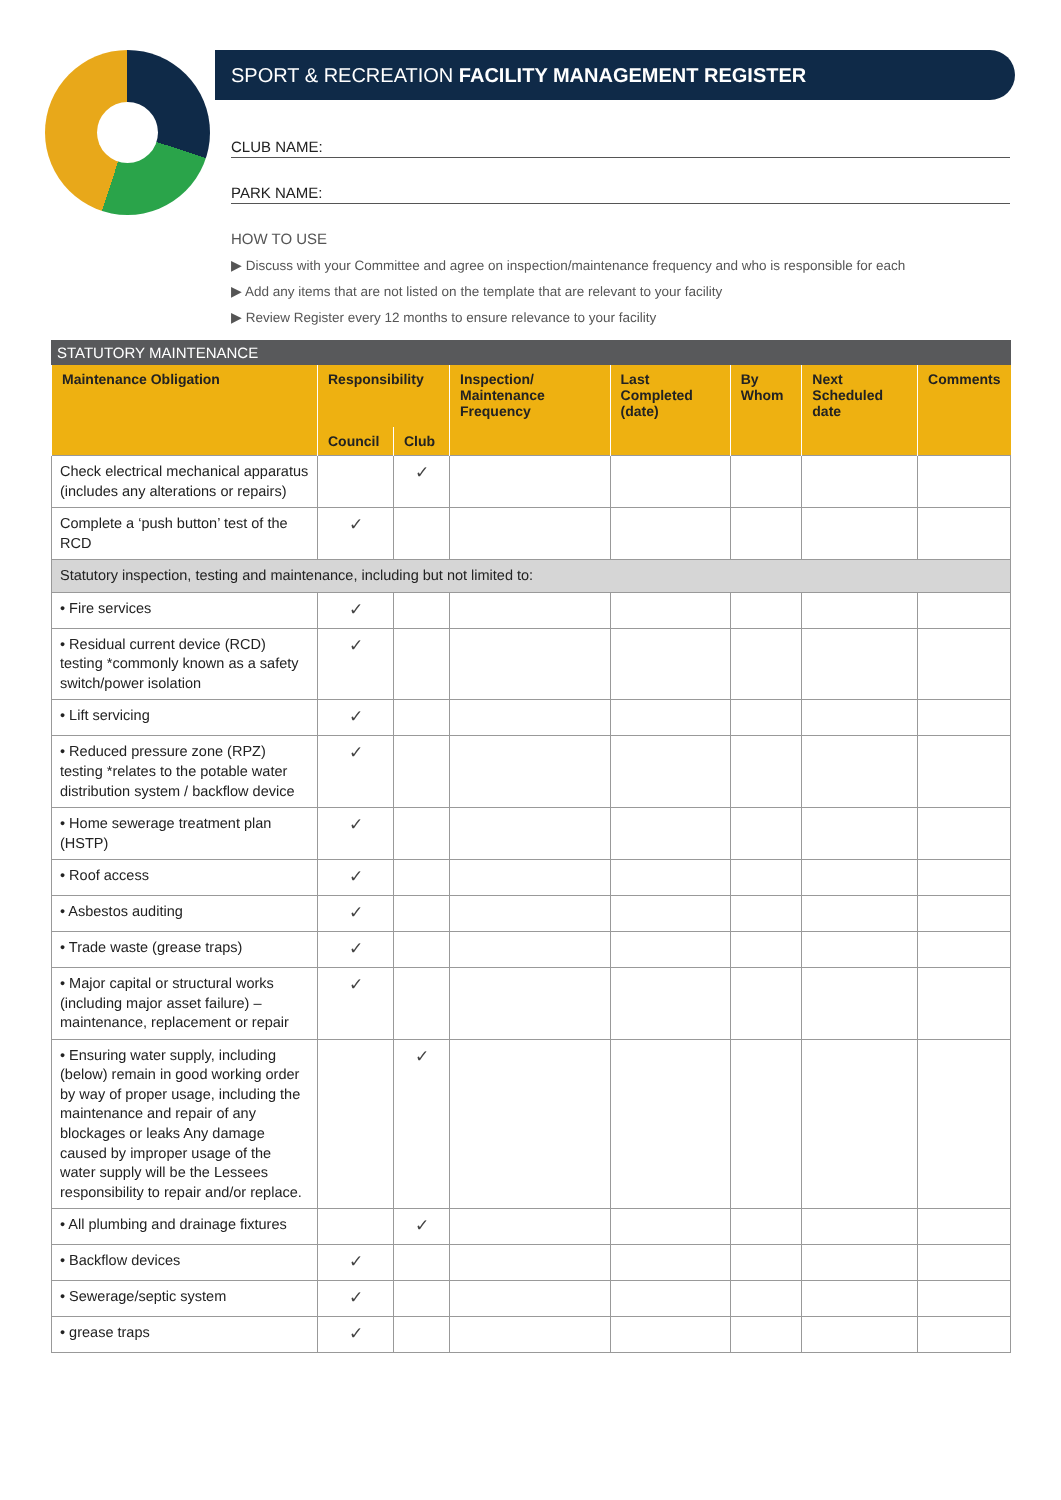SPORT & RECREATION FACILITY MANAGEMENT REGISTER
CLUB NAME:
PARK NAME:
HOW TO USE
▶ Discuss with your Committee and agree on inspection/maintenance frequency and who is responsible for each
▶ Add any items that are not listed on the template that are relevant to your facility
▶ Review Register every 12 months to ensure relevance to your facility
STATUTORY MAINTENANCE
| Maintenance Obligation | Responsibility | | Inspection/ Maintenance Frequency | Last Completed (date) | By Whom | Next Scheduled date | Comments |
| --- | --- | --- | --- | --- | --- | --- | --- |
| | Council | Club | | | | | |
| Check electrical mechanical apparatus (includes any alterations or repairs) | | ✓ | | | | | |
| Complete a ‘push button’ test of the RCD | ✓ | | | | | | |
| Statutory inspection, testing and maintenance, including but not limited to: | | | | | | | |
| • Fire services | ✓ | | | | | | |
| • Residual current device (RCD) testing *commonly known as a safety switch/power isolation | ✓ | | | | | | |
| • Lift servicing | ✓ | | | | | | |
| • Reduced pressure zone (RPZ) testing *relates to the potable water distribution system / backflow device | ✓ | | | | | | |
| • Home sewerage treatment plan (HSTP) | ✓ | | | | | | |
| • Roof access | ✓ | | | | | | |
| • Asbestos auditing | ✓ | | | | | | |
| • Trade waste (grease traps) | ✓ | | | | | | |
| • Major capital or structural works (including major asset failure) – maintenance, replacement or repair | ✓ | | | | | | |
| • Ensuring water supply, including (below) remain in good working order by way of proper usage, including the maintenance and repair of any blockages or leaks Any damage caused by improper usage of the water supply will be the Lessees responsibility to repair and/or replace. | | ✓ | | | | | |
| • All plumbing and drainage fixtures | | ✓ | | | | | |
| • Backflow devices | ✓ | | | | | | |
| • Sewerage/septic system | ✓ | | | | | | |
| • grease traps | ✓ | | | | | | |